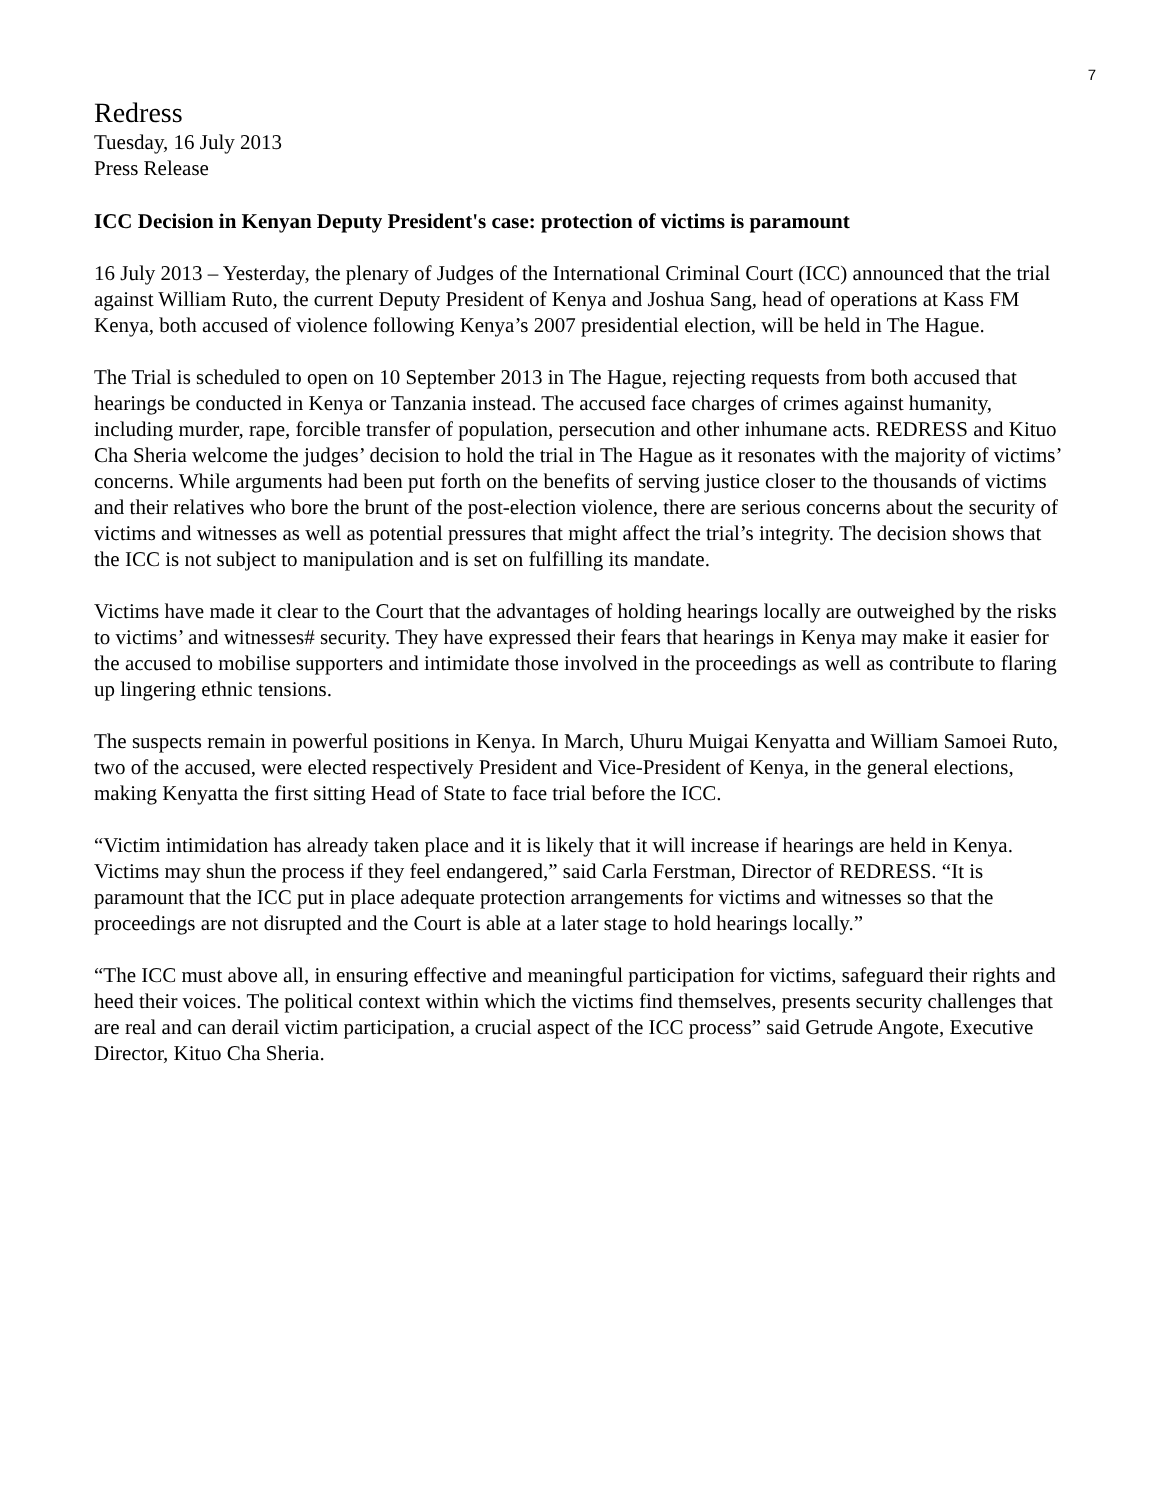7
Redress
Tuesday, 16 July 2013
Press Release
ICC Decision in Kenyan Deputy President's case: protection of victims is paramount
16 July 2013 – Yesterday, the plenary of Judges of the International Criminal Court (ICC) announced that the trial against William Ruto, the current Deputy President of Kenya and Joshua Sang, head of operations at Kass FM Kenya, both accused of violence following Kenya’s 2007 presidential election, will be held in The Hague.
The Trial is scheduled to open on 10 September 2013 in The Hague, rejecting requests from both accused that hearings be conducted in Kenya or Tanzania instead. The accused face charges of crimes against humanity, including murder, rape, forcible transfer of population, persecution and other inhumane acts. REDRESS and Kituo Cha Sheria welcome the judges’ decision to hold the trial in The Hague as it resonates with the majority of victims’ concerns. While arguments had been put forth on the benefits of serving justice closer to the thousands of victims and their relatives who bore the brunt of the post-election violence, there are serious concerns about the security of victims and witnesses as well as potential pressures that might affect the trial’s integrity. The decision shows that the ICC is not subject to manipulation and is set on fulfilling its mandate.
Victims have made it clear to the Court that the advantages of holding hearings locally are outweighed by the risks to victims’ and witnesses# security. They have expressed their fears that hearings in Kenya may make it easier for the accused to mobilise supporters and intimidate those involved in the proceedings as well as contribute to flaring up lingering ethnic tensions.
The suspects remain in powerful positions in Kenya. In March, Uhuru Muigai Kenyatta and William Samoei Ruto, two of the accused, were elected respectively President and Vice-President of Kenya, in the general elections, making Kenyatta the first sitting Head of State to face trial before the ICC.
“Victim intimidation has already taken place and it is likely that it will increase if hearings are held in Kenya. Victims may shun the process if they feel endangered,” said Carla Ferstman, Director of REDRESS. “It is paramount that the ICC put in place adequate protection arrangements for victims and witnesses so that the proceedings are not disrupted and the Court is able at a later stage to hold hearings locally.”
“The ICC must above all, in ensuring effective and meaningful participation for victims, safeguard their rights and heed their voices. The political context within which the victims find themselves, presents security challenges that are real and can derail victim participation, a crucial aspect of the ICC process” said Getrude Angote, Executive Director, Kituo Cha Sheria.